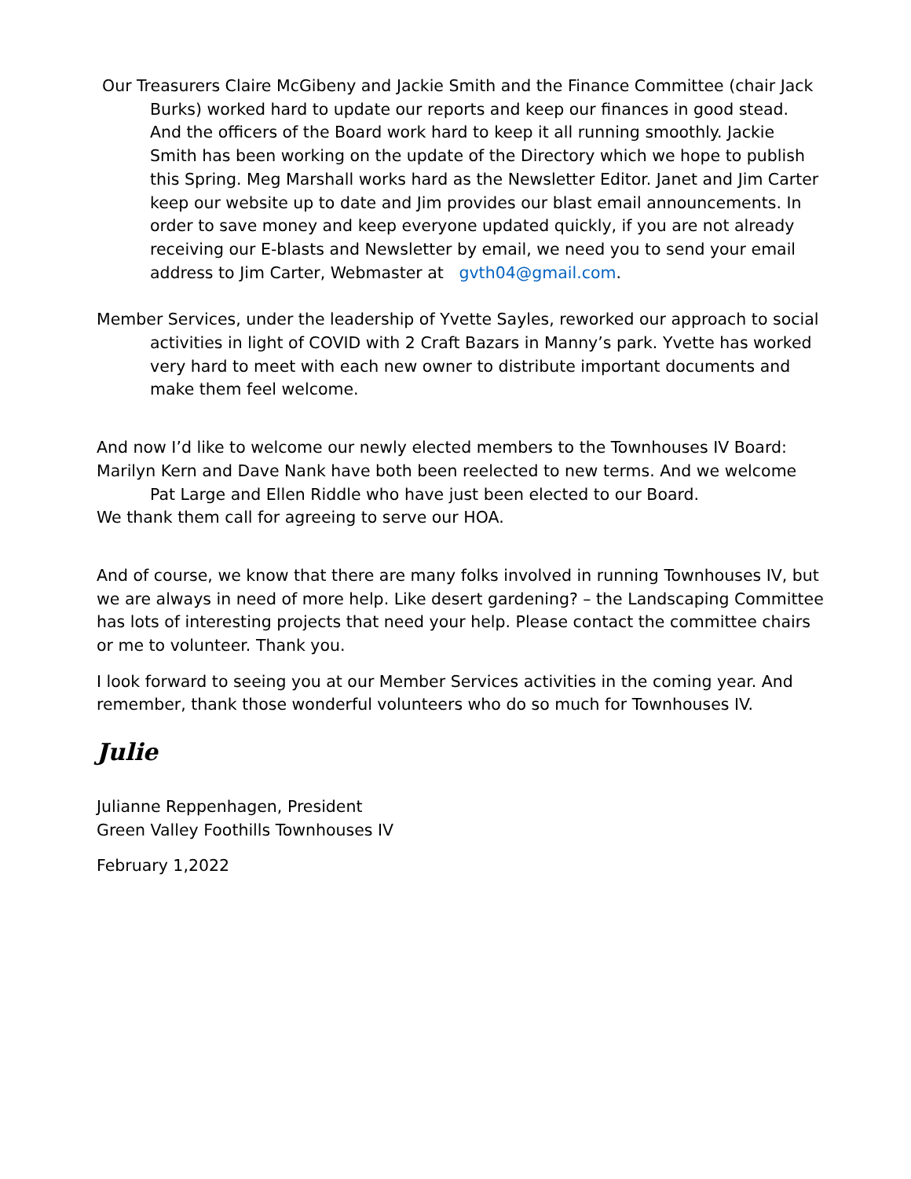Our Treasurers Claire McGibeny and Jackie Smith and the Finance Committee (chair Jack Burks) worked hard to update our reports and keep our finances in good stead. And the officers of the Board work hard to keep it all running smoothly. Jackie Smith has been working on the update of the Directory which we hope to publish this Spring. Meg Marshall works hard as the Newsletter Editor. Janet and Jim Carter keep our website up to date and Jim provides our blast email announcements. In order to save money and keep everyone updated quickly, if you are not already receiving our E-blasts and Newsletter by email, we need you to send your email address to Jim Carter, Webmaster at gvth04@gmail.com.
Member Services, under the leadership of Yvette Sayles, reworked our approach to social activities in light of COVID with 2 Craft Bazars in Manny’s park. Yvette has worked very hard to meet with each new owner to distribute important documents and make them feel welcome.
And now I’d like to welcome our newly elected members to the Townhouses IV Board:
Marilyn Kern and Dave Nank have both been reelected to new terms. And we welcome Pat Large and Ellen Riddle who have just been elected to our Board.
We thank them call for agreeing to serve our HOA.
And of course, we know that there are many folks involved in running Townhouses IV, but we are always in need of more help. Like desert gardening? – the Landscaping Committee has lots of interesting projects that need your help. Please contact the committee chairs or me to volunteer. Thank you.
I look forward to seeing you at our Member Services activities in the coming year. And remember, thank those wonderful volunteers who do so much for Townhouses IV.
Julie
Julianne Reppenhagen, President
Green Valley Foothills Townhouses IV
February 1,2022